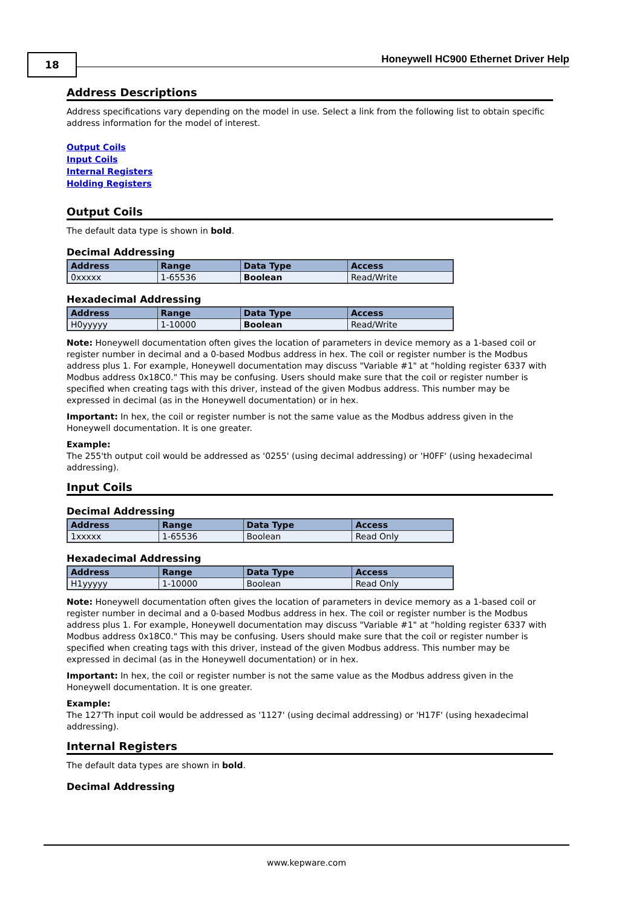18
Honeywell HC900 Ethernet Driver Help
Address Descriptions
Address specifications vary depending on the model in use. Select a link from the following list to obtain specific address information for the model of interest.
Output Coils
Input Coils
Internal Registers
Holding Registers
Output Coils
The default data type is shown in bold.
Decimal Addressing
| Address | Range | Data Type | Access |
| --- | --- | --- | --- |
| 0xxxxx | 1-65536 | Boolean | Read/Write |
Hexadecimal Addressing
| Address | Range | Data Type | Access |
| --- | --- | --- | --- |
| H0yyyyy | 1-10000 | Boolean | Read/Write |
Note: Honeywell documentation often gives the location of parameters in device memory as a 1-based coil or register number in decimal and a 0-based Modbus address in hex. The coil or register number is the Modbus address plus 1. For example, Honeywell documentation may discuss "Variable #1" at "holding register 6337 with Modbus address 0x18C0." This may be confusing. Users should make sure that the coil or register number is specified when creating tags with this driver, instead of the given Modbus address. This number may be expressed in decimal (as in the Honeywell documentation) or in hex.
Important: In hex, the coil or register number is not the same value as the Modbus address given in the Honeywell documentation. It is one greater.
Example:
The 255'th output coil would be addressed as '0255' (using decimal addressing) or 'H0FF' (using hexadecimal addressing).
Input Coils
Decimal Addressing
| Address | Range | Data Type | Access |
| --- | --- | --- | --- |
| 1xxxxx | 1-65536 | Boolean | Read Only |
Hexadecimal Addressing
| Address | Range | Data Type | Access |
| --- | --- | --- | --- |
| H1yyyyy | 1-10000 | Boolean | Read Only |
Note: Honeywell documentation often gives the location of parameters in device memory as a 1-based coil or register number in decimal and a 0-based Modbus address in hex. The coil or register number is the Modbus address plus 1. For example, Honeywell documentation may discuss "Variable #1" at "holding register 6337 with Modbus address 0x18C0." This may be confusing. Users should make sure that the coil or register number is specified when creating tags with this driver, instead of the given Modbus address. This number may be expressed in decimal (as in the Honeywell documentation) or in hex.
Important: In hex, the coil or register number is not the same value as the Modbus address given in the Honeywell documentation. It is one greater.
Example:
The 127'Th input coil would be addressed as '1127' (using decimal addressing) or 'H17F' (using hexadecimal addressing).
Internal Registers
The default data types are shown in bold.
Decimal Addressing
www.kepware.com